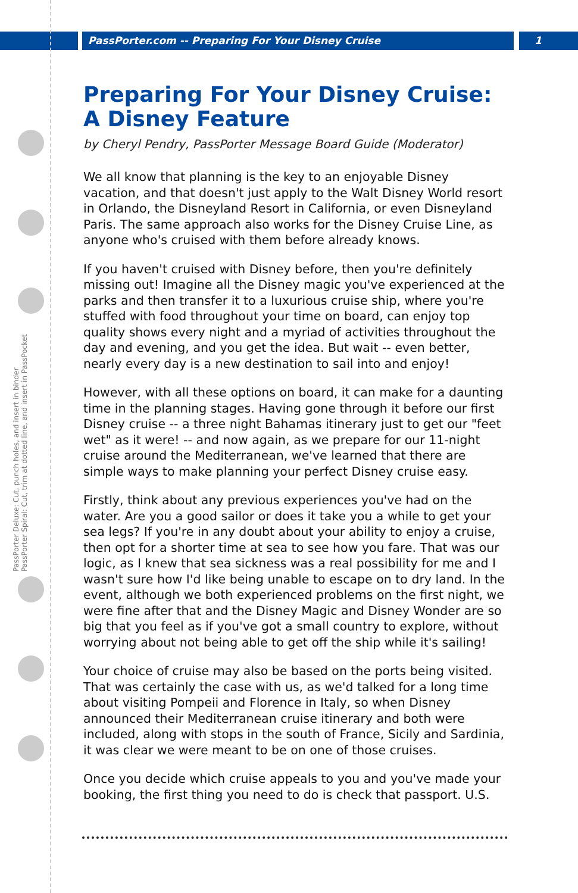PassPorter.com -- Preparing For Your Disney Cruise
1
PassPorter Deluxe: Cut, punch holes, and insert in binder
PassPorter Spiral: Cut, trim at dotted line, and insert in PassPocket
Preparing For Your Disney Cruise: A Disney Feature
by Cheryl Pendry, PassPorter Message Board Guide (Moderator)
We all know that planning is the key to an enjoyable Disney vacation, and that doesn't just apply to the Walt Disney World resort in Orlando, the Disneyland Resort in California, or even Disneyland Paris. The same approach also works for the Disney Cruise Line, as anyone who's cruised with them before already knows.
If you haven't cruised with Disney before, then you're definitely missing out! Imagine all the Disney magic you've experienced at the parks and then transfer it to a luxurious cruise ship, where you're stuffed with food throughout your time on board, can enjoy top quality shows every night and a myriad of activities throughout the day and evening, and you get the idea. But wait -- even better, nearly every day is a new destination to sail into and enjoy!
However, with all these options on board, it can make for a daunting time in the planning stages. Having gone through it before our first Disney cruise -- a three night Bahamas itinerary just to get our "feet wet" as it were! -- and now again, as we prepare for our 11-night cruise around the Mediterranean, we've learned that there are simple ways to make planning your perfect Disney cruise easy.
Firstly, think about any previous experiences you've had on the water. Are you a good sailor or does it take you a while to get your sea legs? If you're in any doubt about your ability to enjoy a cruise, then opt for a shorter time at sea to see how you fare. That was our logic, as I knew that sea sickness was a real possibility for me and I wasn't sure how I'd like being unable to escape on to dry land. In the event, although we both experienced problems on the first night, we were fine after that and the Disney Magic and Disney Wonder are so big that you feel as if you've got a small country to explore, without worrying about not being able to get off the ship while it's sailing!
Your choice of cruise may also be based on the ports being visited. That was certainly the case with us, as we'd talked for a long time about visiting Pompeii and Florence in Italy, so when Disney announced their Mediterranean cruise itinerary and both were included, along with stops in the south of France, Sicily and Sardinia, it was clear we were meant to be on one of those cruises.
Once you decide which cruise appeals to you and you've made your booking, the first thing you need to do is check that passport. U.S.